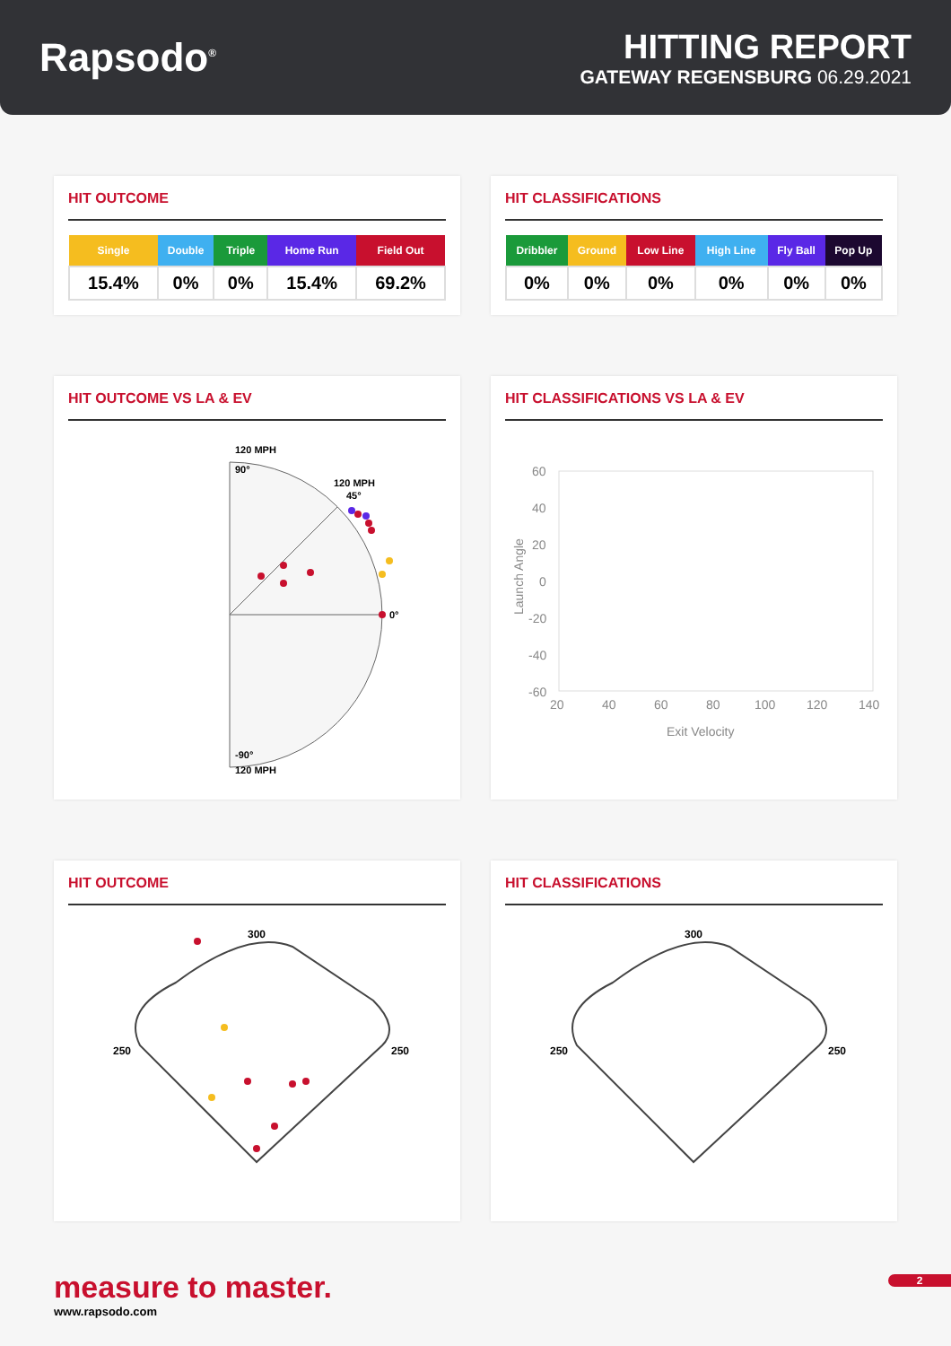Rapsodo<sup>®</sup>
HITTING REPORT
GATEWAY REGENSBURG 06.29.2021
HIT OUTCOME
| Single | Double | Triple | Home Run | Field Out |
| --- | --- | --- | --- | --- |
| 15.4% | 0% | 0% | 15.4% | 69.2% |
HIT CLASSIFICATIONS
| Dribbler | Ground | Low Line | High Line | Fly Ball | Pop Up |
| --- | --- | --- | --- | --- | --- |
| 0% | 0% | 0% | 0% | 0% | 0% |
HIT OUTCOME VS LA & EV
120 MPH
90°
120 MPH
45°
0°
-90°
120 MPH
HIT CLASSIFICATIONS VS LA & EV
60
40
20
0
-20
-40
-60
20
40
60
80
100
120
140
Exit Velocity
Launch Angle
HIT OUTCOME
300
250
250
HIT CLASSIFICATIONS
300
250
250
measure to master.
www.rapsodo.com
2